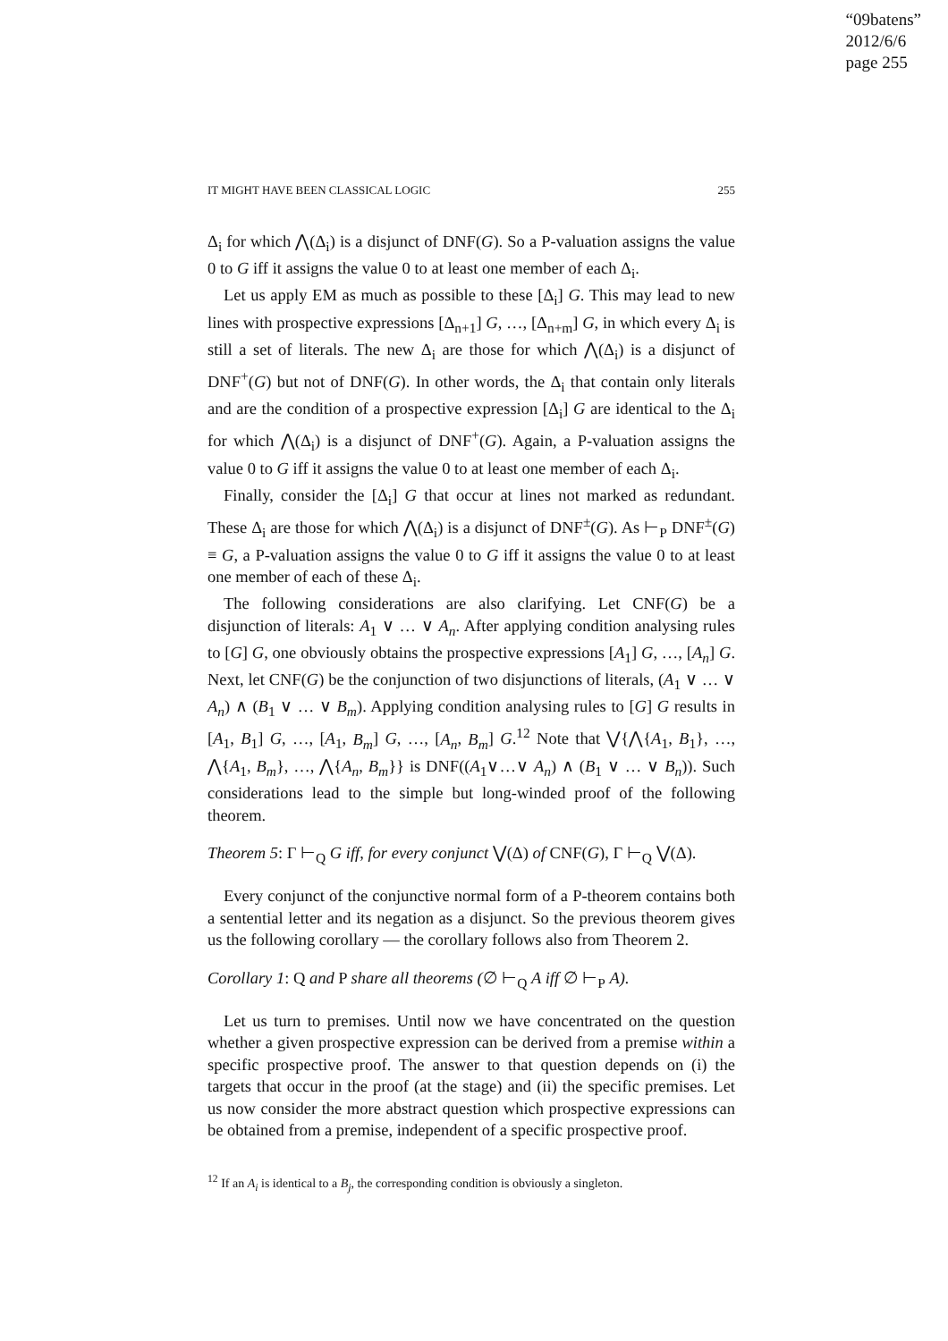“09batens”
2012/6/6
page 255
IT MIGHT HAVE BEEN CLASSICAL LOGIC 255
Δ<sub>i</sub> for which ⋀(Δ<sub>i</sub>) is a disjunct of DNF(G). So a P-valuation assigns the value 0 to G iff it assigns the value 0 to at least one member of each Δ<sub>i</sub>.
Let us apply EM as much as possible to these [Δ<sub>i</sub>] G. This may lead to new lines with prospective expressions [Δ<sub>n+1</sub>] G, …, [Δ<sub>n+m</sub>] G, in which every Δ<sub>i</sub> is still a set of literals. The new Δ<sub>i</sub> are those for which ⋀(Δ<sub>i</sub>) is a disjunct of DNF<sup>+</sup>(G) but not of DNF(G). In other words, the Δ<sub>i</sub> that contain only literals and are the condition of a prospective expression [Δ<sub>i</sub>] G are identical to the Δ<sub>i</sub> for which ⋀(Δ<sub>i</sub>) is a disjunct of DNF<sup>+</sup>(G). Again, a P-valuation assigns the value 0 to G iff it assigns the value 0 to at least one member of each Δ<sub>i</sub>.
Finally, consider the [Δ<sub>i</sub>] G that occur at lines not marked as redundant. These Δ<sub>i</sub> are those for which ⋀(Δ<sub>i</sub>) is a disjunct of DNF<sup>±</sup>(G). As ⊢<sub>P</sub> DNF<sup>±</sup>(G) ≡ G, a P-valuation assigns the value 0 to G iff it assigns the value 0 to at least one member of each of these Δ<sub>i</sub>.
The following considerations are also clarifying. Let CNF(G) be a disjunction of literals: A<sub>1</sub> ∨ … ∨ A<sub>n</sub>. After applying condition analysing rules to [G] G, one obviously obtains the prospective expressions [A<sub>1</sub>] G, …, [A<sub>n</sub>] G. Next, let CNF(G) be the conjunction of two disjunctions of literals, (A<sub>1</sub> ∨ … ∨ A<sub>n</sub>) ∧ (B<sub>1</sub> ∨ … ∨ B<sub>m</sub>). Applying condition analysing rules to [G] G results in [A<sub>1</sub>, B<sub>1</sub>] G, …, [A<sub>1</sub>, B<sub>m</sub>] G, …, [A<sub>n</sub>, B<sub>m</sub>] G.<sup>12</sup> Note that ⋁{⋀{A<sub>1</sub>, B<sub>1</sub>}, …, ⋀{A<sub>1</sub>, B<sub>m</sub>}, …, ⋀{A<sub>n</sub>, B<sub>m</sub>}} is DNF((A<sub>1</sub>∨…∨ A<sub>n</sub>) ∧ (B<sub>1</sub> ∨ … ∨ B<sub>n</sub>)). Such considerations lead to the simple but long-winded proof of the following theorem.
Theorem 5: Γ ⊢<sub>Q</sub> G iff, for every conjunct ⋁(Δ) of CNF(G), Γ ⊢<sub>Q</sub> ⋁(Δ).
Every conjunct of the conjunctive normal form of a P-theorem contains both a sentential letter and its negation as a disjunct. So the previous theorem gives us the following corollary — the corollary follows also from Theorem 2.
Corollary 1: Q and P share all theorems (∅ ⊢<sub>Q</sub> A iff ∅ ⊢<sub>P</sub> A).
Let us turn to premises. Until now we have concentrated on the question whether a given prospective expression can be derived from a premise within a specific prospective proof. The answer to that question depends on (i) the targets that occur in the proof (at the stage) and (ii) the specific premises. Let us now consider the more abstract question which prospective expressions can be obtained from a premise, independent of a specific prospective proof.
<sup>12</sup> If an A<sub>i</sub> is identical to a B<sub>j</sub>, the corresponding condition is obviously a singleton.